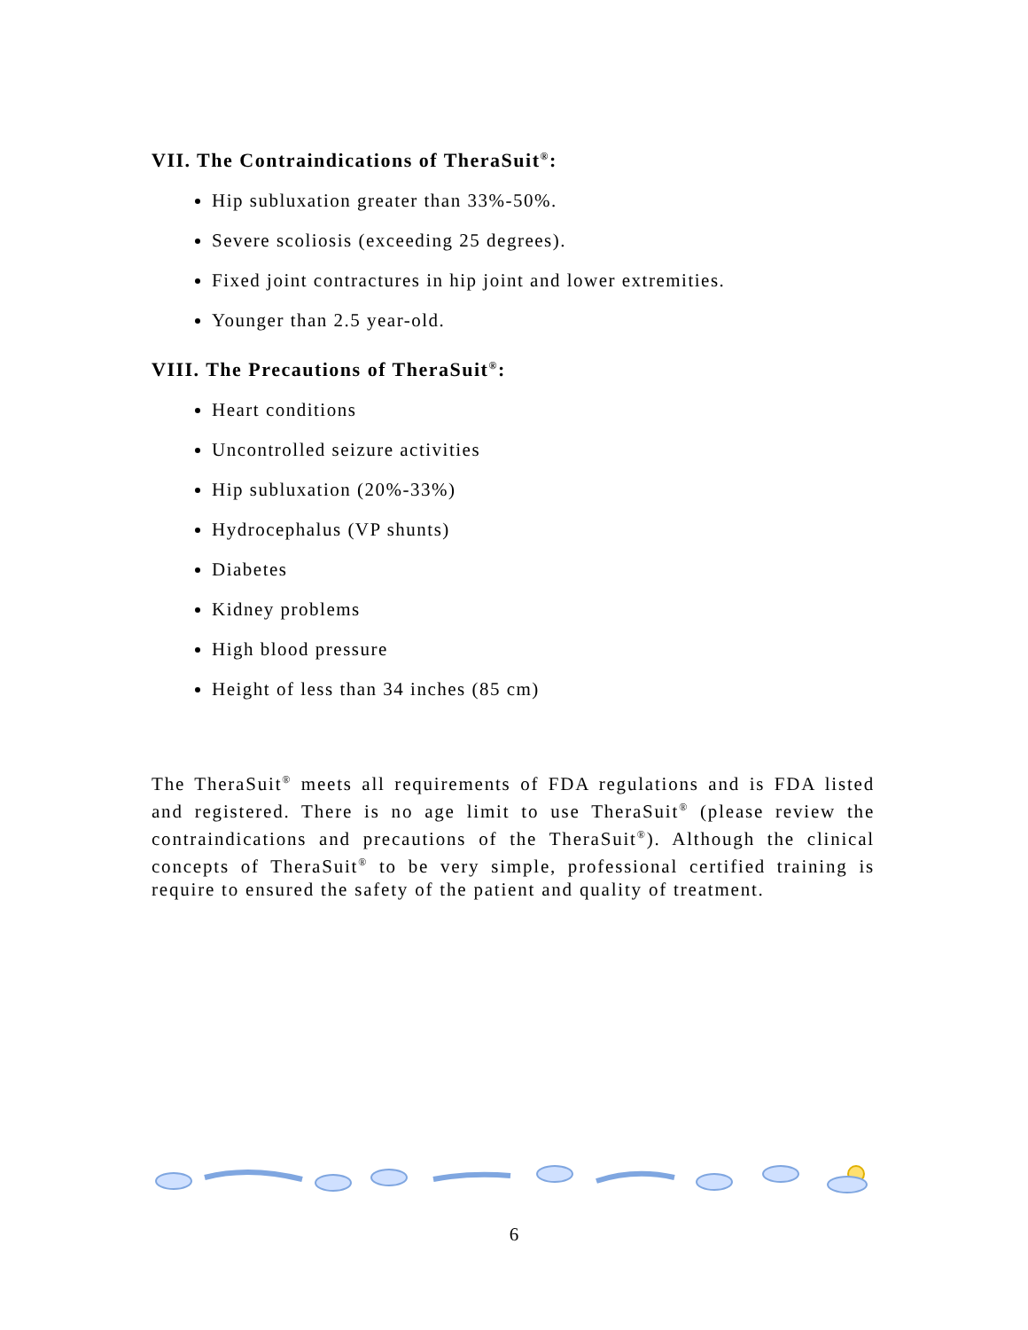VII. The Contraindications of TheraSuit<sup>®</sup>:
Hip subluxation greater than 33%-50%.
Severe scoliosis (exceeding 25 degrees).
Fixed joint contractures in hip joint and lower extremities.
Younger than 2.5 year-old.
VIII. The Precautions of TheraSuit<sup>®</sup>:
Heart conditions
Uncontrolled seizure activities
Hip subluxation (20%-33%)
Hydrocephalus (VP shunts)
Diabetes
Kidney problems
High blood pressure
Height of less than 34 inches (85 cm)
The TheraSuit<sup>®</sup> meets all requirements of FDA regulations and is FDA listed and registered. There is no age limit to use TheraSuit<sup>®</sup> (please review the contraindications and precautions of the TheraSuit<sup>®</sup>). Although the clinical concepts of TheraSuit<sup>®</sup> to be very simple, professional certified training is require to ensured the safety of the patient and quality of treatment.
6